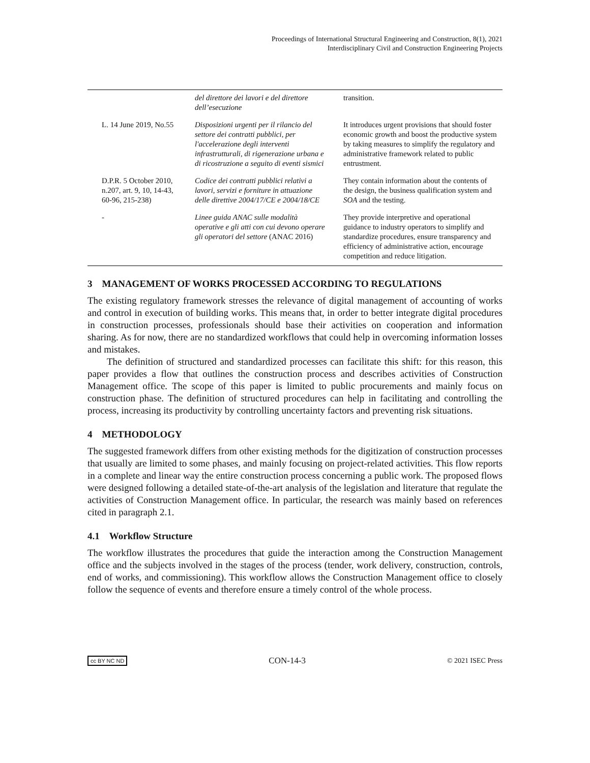Proceedings of International Structural Engineering and Construction, 8(1), 2021
Interdisciplinary Civil and Construction Engineering Projects
| | del direttore dei lavori e del direttore dell’esecuzione | transition. |
| L. 14 June 2019, No.55 | Disposizioni urgenti per il rilancio del settore dei contratti pubblici, per l'accelerazione degli interventi infrastrutturali, di rigenerazione urbana e di ricostruzione a seguito di eventi sismici | It introduces urgent provisions that should foster economic growth and boost the productive system by taking measures to simplify the regulatory and administrative framework related to public entrustment. |
| D.P.R. 5 October 2010, n.207, art. 9, 10, 14-43, 60-96, 215-238) | Codice dei contratti pubblici relativi a lavori, servizi e forniture in attuazione delle direttive 2004/17/CE e 2004/18/CE | They contain information about the contents of the design, the business qualification system and SOA and the testing. |
| - | Linee guida ANAC sulle modalità operative e gli atti con cui devono operare gli operatori del settore (ANAC 2016) | They provide interpretive and operational guidance to industry operators to simplify and standardize procedures, ensure transparency and efficiency of administrative action, encourage competition and reduce litigation. |
3 MANAGEMENT OF WORKS PROCESSED ACCORDING TO REGULATIONS
The existing regulatory framework stresses the relevance of digital management of accounting of works and control in execution of building works. This means that, in order to better integrate digital procedures in construction processes, professionals should base their activities on cooperation and information sharing. As for now, there are no standardized workflows that could help in overcoming information losses and mistakes.
The definition of structured and standardized processes can facilitate this shift: for this reason, this paper provides a flow that outlines the construction process and describes activities of Construction Management office. The scope of this paper is limited to public procurements and mainly focus on construction phase. The definition of structured procedures can help in facilitating and controlling the process, increasing its productivity by controlling uncertainty factors and preventing risk situations.
4 METHODOLOGY
The suggested framework differs from other existing methods for the digitization of construction processes that usually are limited to some phases, and mainly focusing on project-related activities. This flow reports in a complete and linear way the entire construction process concerning a public work. The proposed flows were designed following a detailed state-of-the-art analysis of the legislation and literature that regulate the activities of Construction Management office. In particular, the research was mainly based on references cited in paragraph 2.1.
4.1 Workflow Structure
The workflow illustrates the procedures that guide the interaction among the Construction Management office and the subjects involved in the stages of the process (tender, work delivery, construction, controls, end of works, and commissioning). This workflow allows the Construction Management office to closely follow the sequence of events and therefore ensure a timely control of the whole process.
cc BY NC ND CON-14-3 © 2021 ISEC Press